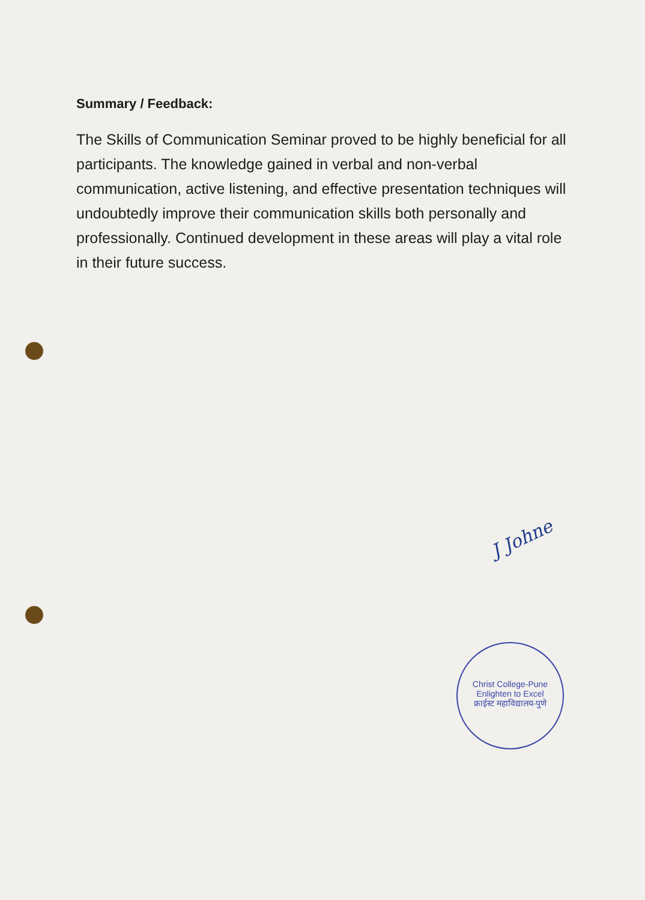Summary / Feedback:
The Skills of Communication Seminar proved to be highly beneficial for all participants. The knowledge gained in verbal and non-verbal communication, active listening, and effective presentation techniques will undoubtedly improve their communication skills both personally and professionally. Continued development in these areas will play a vital role in their future success.
J Johne
Christ College-Pune
Enlighten to Excel
क्राईस्ट महाविद्यालय-पुणे